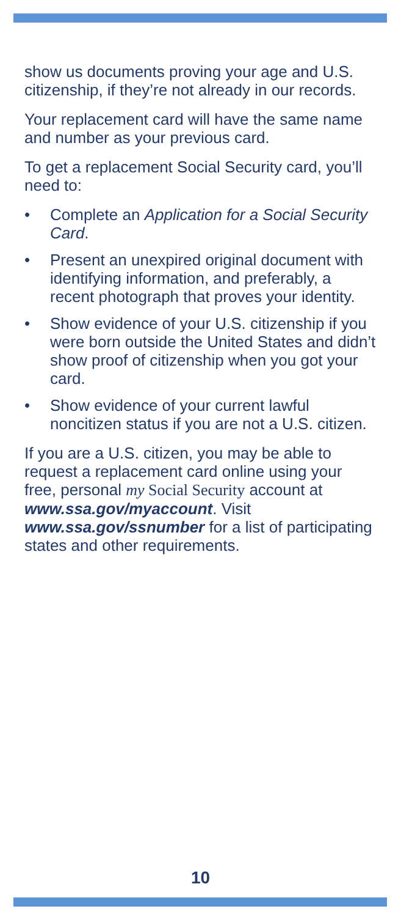show us documents proving your age and U.S. citizenship, if they’re not already in our records.
Your replacement card will have the same name and number as your previous card.
To get a replacement Social Security card, you’ll need to:
• Complete an Application for a Social Security Card.
• Present an unexpired original document with identifying information, and preferably, a recent photograph that proves your identity.
• Show evidence of your U.S. citizenship if you were born outside the United States and didn’t show proof of citizenship when you got your card.
• Show evidence of your current lawful noncitizen status if you are not a U.S. citizen.
If you are a U.S. citizen, you may be able to request a replacement card online using your free, personal my Social Security account at www.ssa.gov/myaccount. Visit www.ssa.gov/ssnumber for a list of participating states and other requirements.
10